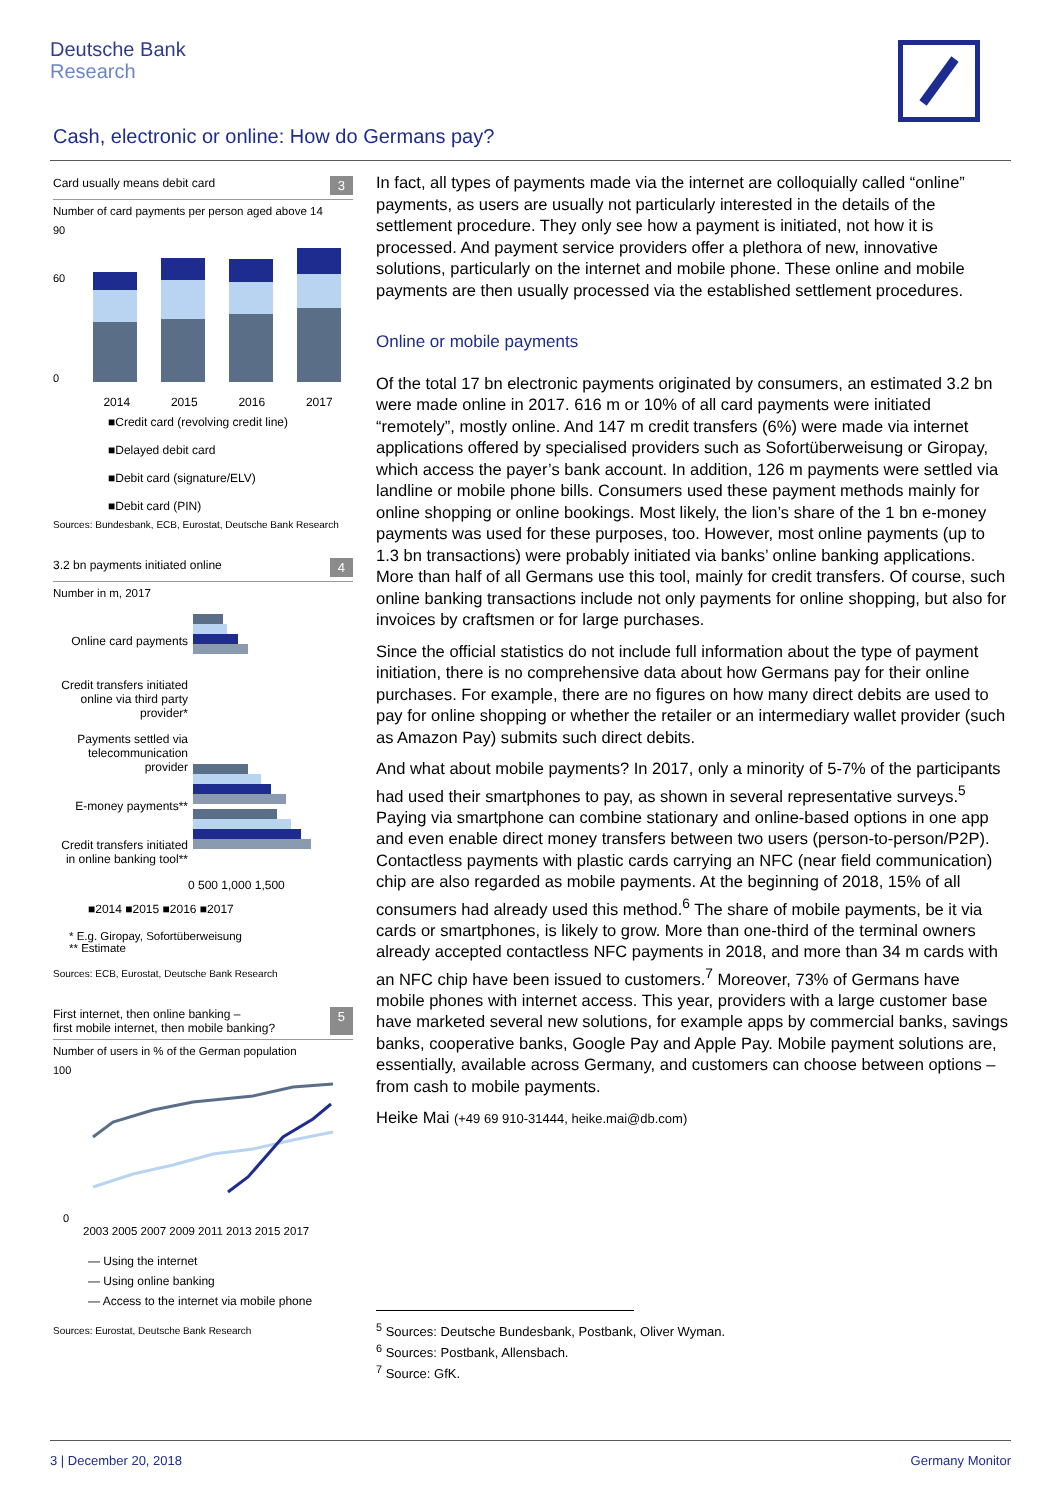Deutsche Bank
Research
Cash, electronic or online: How do Germans pay?
Card usually means debit card 3
Number of card payments per person aged above 14
90
60
0
2014 2015 2016 2017
■Credit card (revolving credit line)
■Delayed debit card
■Debit card (signature/ELV)
■Debit card (PIN)
Sources: Bundesbank, ECB, Eurostat, Deutsche Bank Research
3.2 bn payments initiated online 4
Number in m, 2017
Online card payments
Credit transfers initiated online via third party provider*
Payments settled via telecommunication provider
E-money payments**
Credit transfers initiated in online banking tool**
0 500 1,000 1,500
■2014 ■2015 ■2016 ■2017
* E.g. Giropay, Sofortüberweisung
** Estimate
Sources: ECB, Eurostat, Deutsche Bank Research
First internet, then online banking –
first mobile internet, then mobile banking? 5
Number of users in % of the German population
100
0
2003 2005 2007 2009 2011 2013 2015 2017
— Using the internet
— Using online banking
— Access to the internet via mobile phone
Sources: Eurostat, Deutsche Bank Research
In fact, all types of payments made via the internet are colloquially called “online” payments, as users are usually not particularly interested in the details of the settlement procedure. They only see how a payment is initiated, not how it is processed. And payment service providers offer a plethora of new, innovative solutions, particularly on the internet and mobile phone. These online and mobile payments are then usually processed via the established settlement procedures.
Online or mobile payments
Of the total 17 bn electronic payments originated by consumers, an estimated 3.2 bn were made online in 2017. 616 m or 10% of all card payments were initiated “remotely”, mostly online. And 147 m credit transfers (6%) were made via internet applications offered by specialised providers such as Sofortüberweisung or Giropay, which access the payer’s bank account. In addition, 126 m payments were settled via landline or mobile phone bills. Consumers used these payment methods mainly for online shopping or online bookings. Most likely, the lion’s share of the 1 bn e-money payments was used for these purposes, too. However, most online payments (up to 1.3 bn transactions) were probably initiated via banks’ online banking applications. More than half of all Germans use this tool, mainly for credit transfers. Of course, such online banking transactions include not only payments for online shopping, but also for invoices by craftsmen or for large purchases.
Since the official statistics do not include full information about the type of payment initiation, there is no comprehensive data about how Germans pay for their online purchases. For example, there are no figures on how many direct debits are used to pay for online shopping or whether the retailer or an intermediary wallet provider (such as Amazon Pay) submits such direct debits.
And what about mobile payments? In 2017, only a minority of 5-7% of the participants had used their smartphones to pay, as shown in several representative surveys.<sup>5</sup> Paying via smartphone can combine stationary and online-based options in one app and even enable direct money transfers between two users (person-to-person/P2P). Contactless payments with plastic cards carrying an NFC (near field communication) chip are also regarded as mobile payments. At the beginning of 2018, 15% of all consumers had already used this method.<sup>6</sup> The share of mobile payments, be it via cards or smartphones, is likely to grow. More than one-third of the terminal owners already accepted contactless NFC payments in 2018, and more than 34 m cards with an NFC chip have been issued to customers.<sup>7</sup> Moreover, 73% of Germans have mobile phones with internet access. This year, providers with a large customer base have marketed several new solutions, for example apps by commercial banks, savings banks, cooperative banks, Google Pay and Apple Pay. Mobile payment solutions are, essentially, available across Germany, and customers can choose between options – from cash to mobile payments.
Heike Mai (+49 69 910-31444, heike.mai@db.com)
<sup>5</sup> Sources: Deutsche Bundesbank, Postbank, Oliver Wyman.
<sup>6</sup> Sources: Postbank, Allensbach.
<sup>7</sup> Source: GfK.
3 | December 20, 2018 Germany Monitor